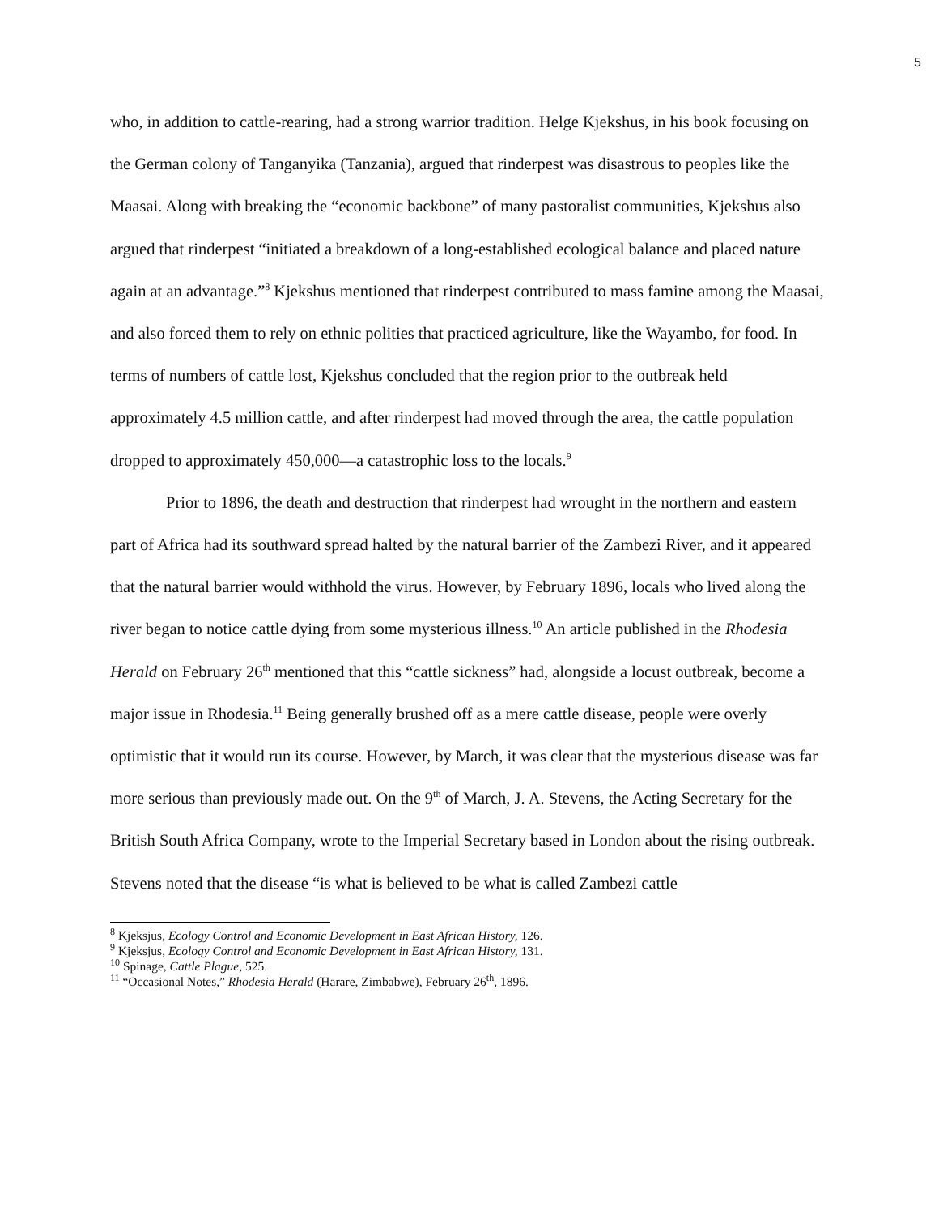5
who, in addition to cattle-rearing, had a strong warrior tradition. Helge Kjekshus, in his book focusing on the German colony of Tanganyika (Tanzania), argued that rinderpest was disastrous to peoples like the Maasai. Along with breaking the “economic backbone” of many pastoralist communities, Kjekshus also argued that rinderpest “initiated a breakdown of a long-established ecological balance and placed nature again at an advantage.”<sup>8</sup> Kjekshus mentioned that rinderpest contributed to mass famine among the Maasai, and also forced them to rely on ethnic polities that practiced agriculture, like the Wayambo, for food. In terms of numbers of cattle lost, Kjekshus concluded that the region prior to the outbreak held approximately 4.5 million cattle, and after rinderpest had moved through the area, the cattle population dropped to approximately 450,000—a catastrophic loss to the locals.<sup>9</sup>
Prior to 1896, the death and destruction that rinderpest had wrought in the northern and eastern part of Africa had its southward spread halted by the natural barrier of the Zambezi River, and it appeared that the natural barrier would withhold the virus. However, by February 1896, locals who lived along the river began to notice cattle dying from some mysterious illness.<sup>10</sup> An article published in the Rhodesia Herald on February 26<sup>th</sup> mentioned that this “cattle sickness” had, alongside a locust outbreak, become a major issue in Rhodesia.<sup>11</sup> Being generally brushed off as a mere cattle disease, people were overly optimistic that it would run its course. However, by March, it was clear that the mysterious disease was far more serious than previously made out. On the 9<sup>th</sup> of March, J. A. Stevens, the Acting Secretary for the British South Africa Company, wrote to the Imperial Secretary based in London about the rising outbreak. Stevens noted that the disease “is what is believed to be what is called Zambezi cattle
<sup>8</sup> Kjeksjus, Ecology Control and Economic Development in East African History, 126.
<sup>9</sup> Kjeksjus, Ecology Control and Economic Development in East African History, 131.
<sup>10</sup> Spinage, Cattle Plague, 525.
<sup>11</sup> “Occasional Notes,” Rhodesia Herald (Harare, Zimbabwe), February 26<sup>th</sup>, 1896.